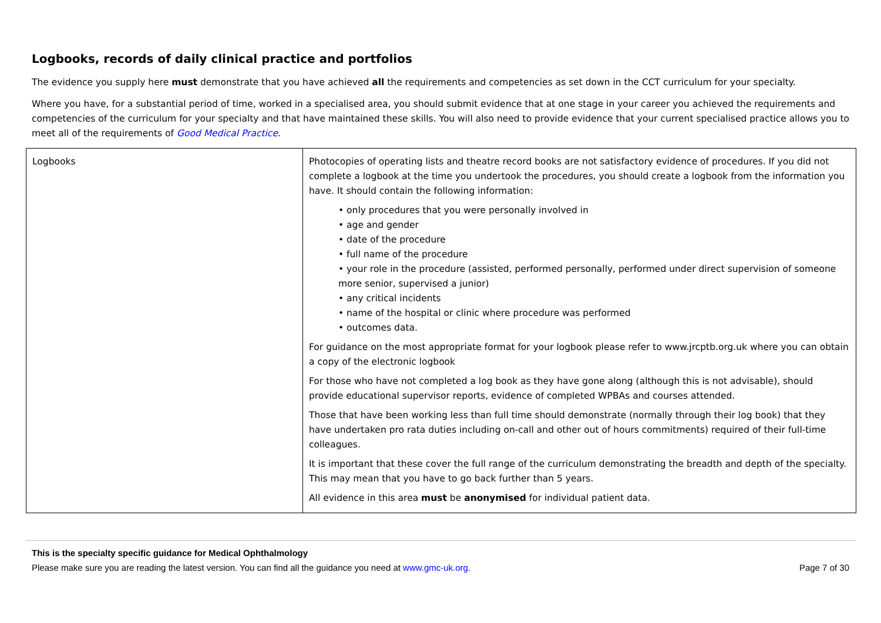Logbooks, records of daily clinical practice and portfolios
The evidence you supply here must demonstrate that you have achieved all the requirements and competencies as set down in the CCT curriculum for your specialty.
Where you have, for a substantial period of time, worked in a specialised area, you should submit evidence that at one stage in your career you achieved the requirements and competencies of the curriculum for your specialty and that have maintained these skills. You will also need to provide evidence that your current specialised practice allows you to meet all of the requirements of Good Medical Practice.
| Logbooks | Photocopies of operating lists and theatre record books are not satisfactory evidence of procedures. If you did not complete a logbook at the time you undertook the procedures, you should create a logbook from the information you have. It should contain the following information: • only procedures that you were personally involved in • age and gender • date of the procedure • full name of the procedure • your role in the procedure (assisted, performed personally, performed under direct supervision of someone more senior, supervised a junior) • any critical incidents • name of the hospital or clinic where procedure was performed • outcomes data. For guidance on the most appropriate format for your logbook please refer to www.jrcptb.org.uk where you can obtain a copy of the electronic logbook For those who have not completed a log book as they have gone along (although this is not advisable), should provide educational supervisor reports, evidence of completed WPBAs and courses attended. Those that have been working less than full time should demonstrate (normally through their log book) that they have undertaken pro rata duties including on-call and other out of hours commitments) required of their full-time colleagues. It is important that these cover the full range of the curriculum demonstrating the breadth and depth of the specialty. This may mean that you have to go back further than 5 years. All evidence in this area must be anonymised for individual patient data. |
This is the specialty specific guidance for Medical Ophthalmology
Please make sure you are reading the latest version. You can find all the guidance you need at www.gmc-uk.org. Page 7 of 30